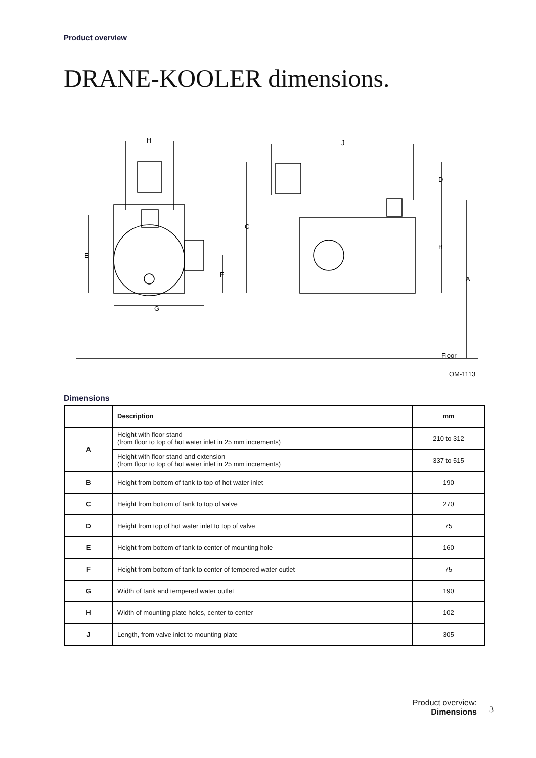Product overview
DRANE-KOOLER dimensions.
H
J
D
C
B
E
F
A
G
Floor
OM-1113
Dimensions
| | Description | mm |
| --- | --- | --- |
| A | Height with floor stand (from floor to top of hot water inlet in 25 mm increments) | 210 to 312 |
| | Height with floor stand and extension (from floor to top of hot water inlet in 25 mm increments) | 337 to 515 |
| B | Height from bottom of tank to top of hot water inlet | 190 |
| C | Height from bottom of tank to top of valve | 270 |
| D | Height from top of hot water inlet to top of valve | 75 |
| E | Height from bottom of tank to center of mounting hole | 160 |
| F | Height from bottom of tank to center of tempered water outlet | 75 |
| G | Width of tank and tempered water outlet | 190 |
| H | Width of mounting plate holes, center to center | 102 |
| J | Length, from valve inlet to mounting plate | 305 |
Product overview:
Dimensions
3